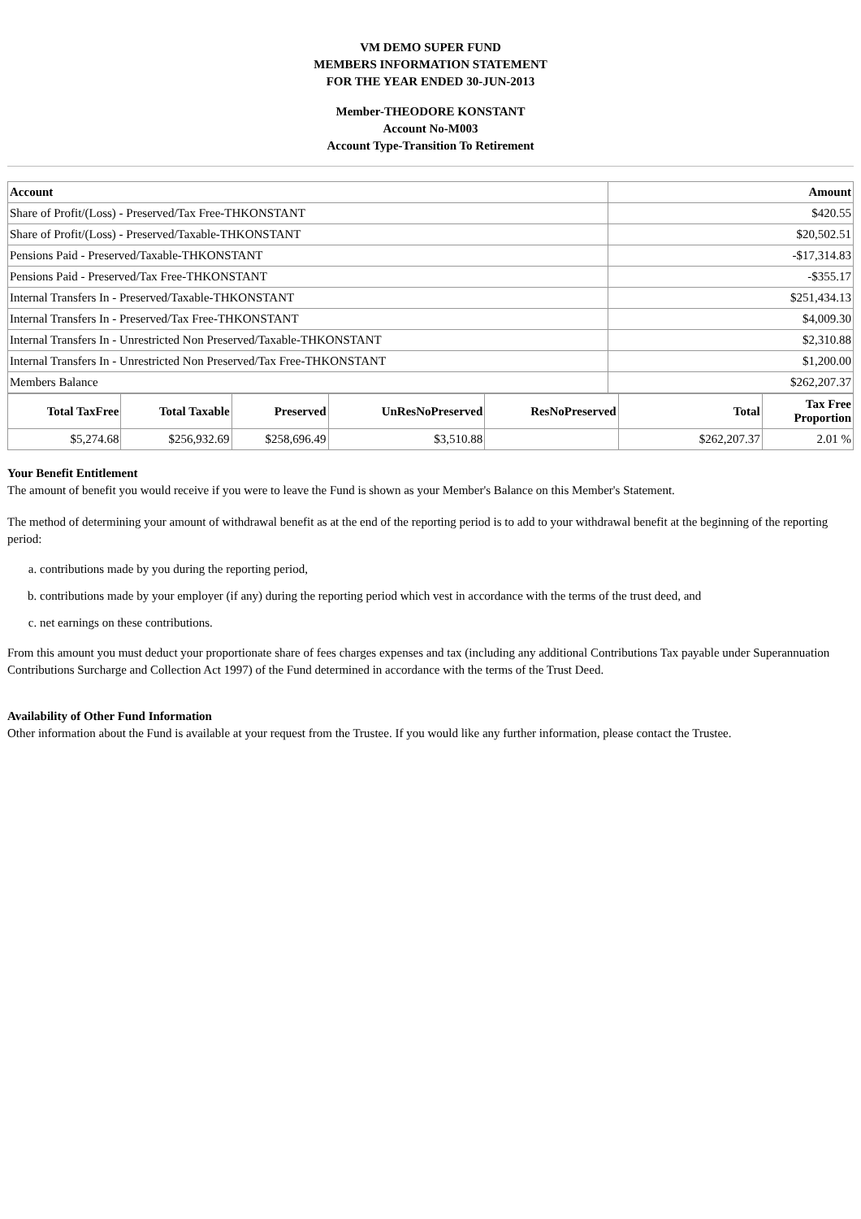VM DEMO SUPER FUND
MEMBERS INFORMATION STATEMENT
FOR THE YEAR ENDED 30-JUN-2013
Member-THEODORE KONSTANT
Account No-M003
Account Type-Transition To Retirement
| Account | Amount |
| --- | --- |
| Share of Profit/(Loss) - Preserved/Tax Free-THKONSTANT | $420.55 |
| Share of Profit/(Loss) - Preserved/Taxable-THKONSTANT | $20,502.51 |
| Pensions Paid - Preserved/Taxable-THKONSTANT | -$17,314.83 |
| Pensions Paid - Preserved/Tax Free-THKONSTANT | -$355.17 |
| Internal Transfers In - Preserved/Taxable-THKONSTANT | $251,434.13 |
| Internal Transfers In - Preserved/Tax Free-THKONSTANT | $4,009.30 |
| Internal Transfers In - Unrestricted Non Preserved/Taxable-THKONSTANT | $2,310.88 |
| Internal Transfers In - Unrestricted Non Preserved/Tax Free-THKONSTANT | $1,200.00 |
| Members Balance | $262,207.37 |
| Total TaxFree | Total Taxable | Preserved | UnResNoPreserved | ResNoPreserved | Total | Tax Free Proportion |
| --- | --- | --- | --- | --- | --- | --- |
| $5,274.68 | $256,932.69 | $258,696.49 | $3,510.88 | | $262,207.37 | 2.01 % |
Your Benefit Entitlement
The amount of benefit you would receive if you were to leave the Fund is shown as your Member's Balance on this Member's Statement.
The method of determining your amount of withdrawal benefit as at the end of the reporting period is to add to your withdrawal benefit at the beginning of the reporting period:
a. contributions made by you during the reporting period,
b. contributions made by your employer (if any) during the reporting period which vest in accordance with the terms of the trust deed, and
c. net earnings on these contributions.
From this amount you must deduct your proportionate share of fees charges expenses and tax (including any additional Contributions Tax payable under Superannuation Contributions Surcharge and Collection Act 1997) of the Fund determined in accordance with the terms of the Trust Deed.
Availability of Other Fund Information
Other information about the Fund is available at your request from the Trustee. If you would like any further information, please contact the Trustee.